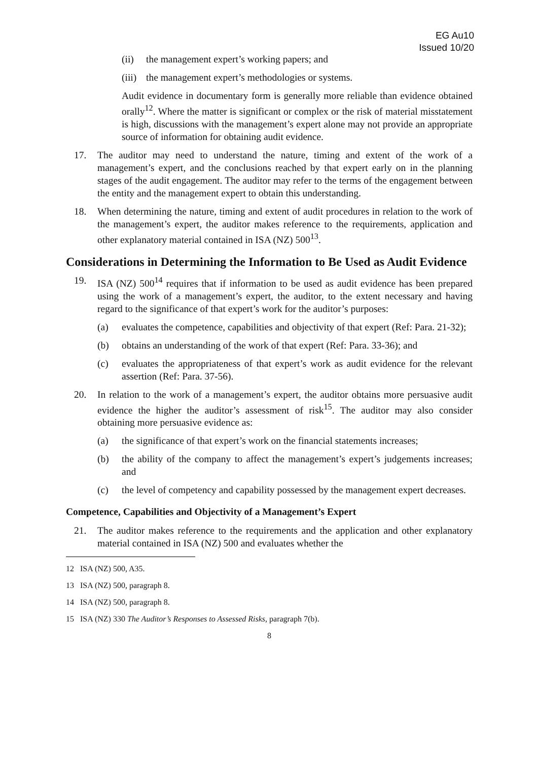EG Au10
Issued 10/20
(ii) the management expert’s working papers; and
(iii) the management expert’s methodologies or systems.
Audit evidence in documentary form is generally more reliable than evidence obtained orally<sup>12</sup>. Where the matter is significant or complex or the risk of material misstatement is high, discussions with the management’s expert alone may not provide an appropriate source of information for obtaining audit evidence.
17. The auditor may need to understand the nature, timing and extent of the work of a management’s expert, and the conclusions reached by that expert early on in the planning stages of the audit engagement. The auditor may refer to the terms of the engagement between the entity and the management expert to obtain this understanding.
18. When determining the nature, timing and extent of audit procedures in relation to the work of the management’s expert, the auditor makes reference to the requirements, application and other explanatory material contained in ISA (NZ) 500<sup>13</sup>.
Considerations in Determining the Information to Be Used as Audit Evidence
19. ISA (NZ) 500<sup>14</sup> requires that if information to be used as audit evidence has been prepared using the work of a management’s expert, the auditor, to the extent necessary and having regard to the significance of that expert’s work for the auditor’s purposes:
(a) evaluates the competence, capabilities and objectivity of that expert (Ref: Para. 21-32);
(b) obtains an understanding of the work of that expert (Ref: Para. 33-36); and
(c) evaluates the appropriateness of that expert’s work as audit evidence for the relevant assertion (Ref: Para. 37-56).
20. In relation to the work of a management’s expert, the auditor obtains more persuasive audit evidence the higher the auditor’s assessment of risk<sup>15</sup>. The auditor may also consider obtaining more persuasive evidence as:
(a) the significance of that expert’s work on the financial statements increases;
(b) the ability of the company to affect the management’s expert’s judgements increases; and
(c) the level of competency and capability possessed by the management expert decreases.
Competence, Capabilities and Objectivity of a Management’s Expert
21. The auditor makes reference to the requirements and the application and other explanatory material contained in ISA (NZ) 500 and evaluates whether the
12 ISA (NZ) 500, A35.
13 ISA (NZ) 500, paragraph 8.
14 ISA (NZ) 500, paragraph 8.
15 ISA (NZ) 330 The Auditor’s Responses to Assessed Risks, paragraph 7(b).
8